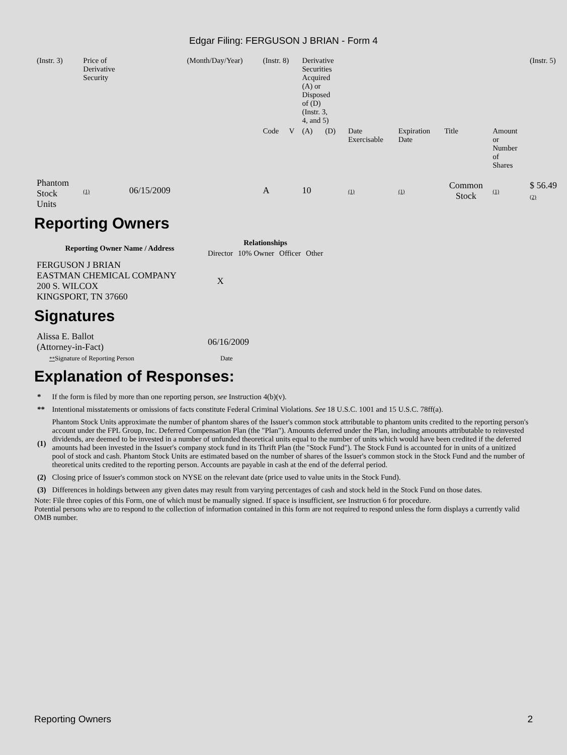Edgar Filing: FERGUSON J BRIAN - Form 4
| (Instr. 3) | Price of Derivative Security | | (Month/Day/Year) | (Instr. 8) | | Derivative Securities Acquired (A) or Disposed of (D) (Instr. 3, 4, and 5) | | | | | | (Instr. 5) |
| | | | | Code | V | (A) | (D) | Date Exercisable | Expiration Date | Title | Amount or Number of Shares | |
| Phantom Stock Units | (1) | 06/15/2009 | | A | | 10 | | (1) | (1) | Common Stock | (1) | $ 56.49 (2) |
Reporting Owners
| Reporting Owner Name / Address | Relationships | | | |
| --- | --- | --- | --- | --- |
| | Director | 10% Owner | Officer | Other |
| FERGUSON J BRIAN EASTMAN CHEMICAL COMPANY 200 S. WILCOX KINGSPORT, TN 37660 | X | | | |
Signatures
| Alissa E. Ballot (Attorney-in-Fact) | 06/16/2009 |
| ** Signature of Reporting Person | Date |
Explanation of Responses:
| * | If the form is filed by more than one reporting person, see Instruction 4(b)(v). |
| ** | Intentional misstatements or omissions of facts constitute Federal Criminal Violations. See 18 U.S.C. 1001 and 15 U.S.C. 78ff(a). |
| (1) | Phantom Stock Units approximate the number of phantom shares of the Issuer's common stock attributable to phantom units credited to the reporting person's account under the FPL Group, Inc. Deferred Compensation Plan (the "Plan"). Amounts deferred under the Plan, including amounts attributable to reinvested dividends, are deemed to be invested in a number of unfunded theoretical units equal to the number of units which would have been credited if the deferred amounts had been invested in the Issuer's company stock fund in its Thrift Plan (the "Stock Fund"). The Stock Fund is accounted for in units of a unitized pool of stock and cash. Phantom Stock Units are estimated based on the number of shares of the Issuer's common stock in the Stock Fund and the number of theoretical units credited to the reporting person. Accounts are payable in cash at the end of the deferral period. |
| (2) | Closing price of Issuer's common stock on NYSE on the relevant date (price used to value units in the Stock Fund). |
| (3) | Differences in holdings between any given dates may result from varying percentages of cash and stock held in the Stock Fund on those dates. |
Note: File three copies of this Form, one of which must be manually signed. If space is insufficient, see Instruction 6 for procedure.
Potential persons who are to respond to the collection of information contained in this form are not required to respond unless the form displays a currently valid OMB number.
Reporting Owners 2